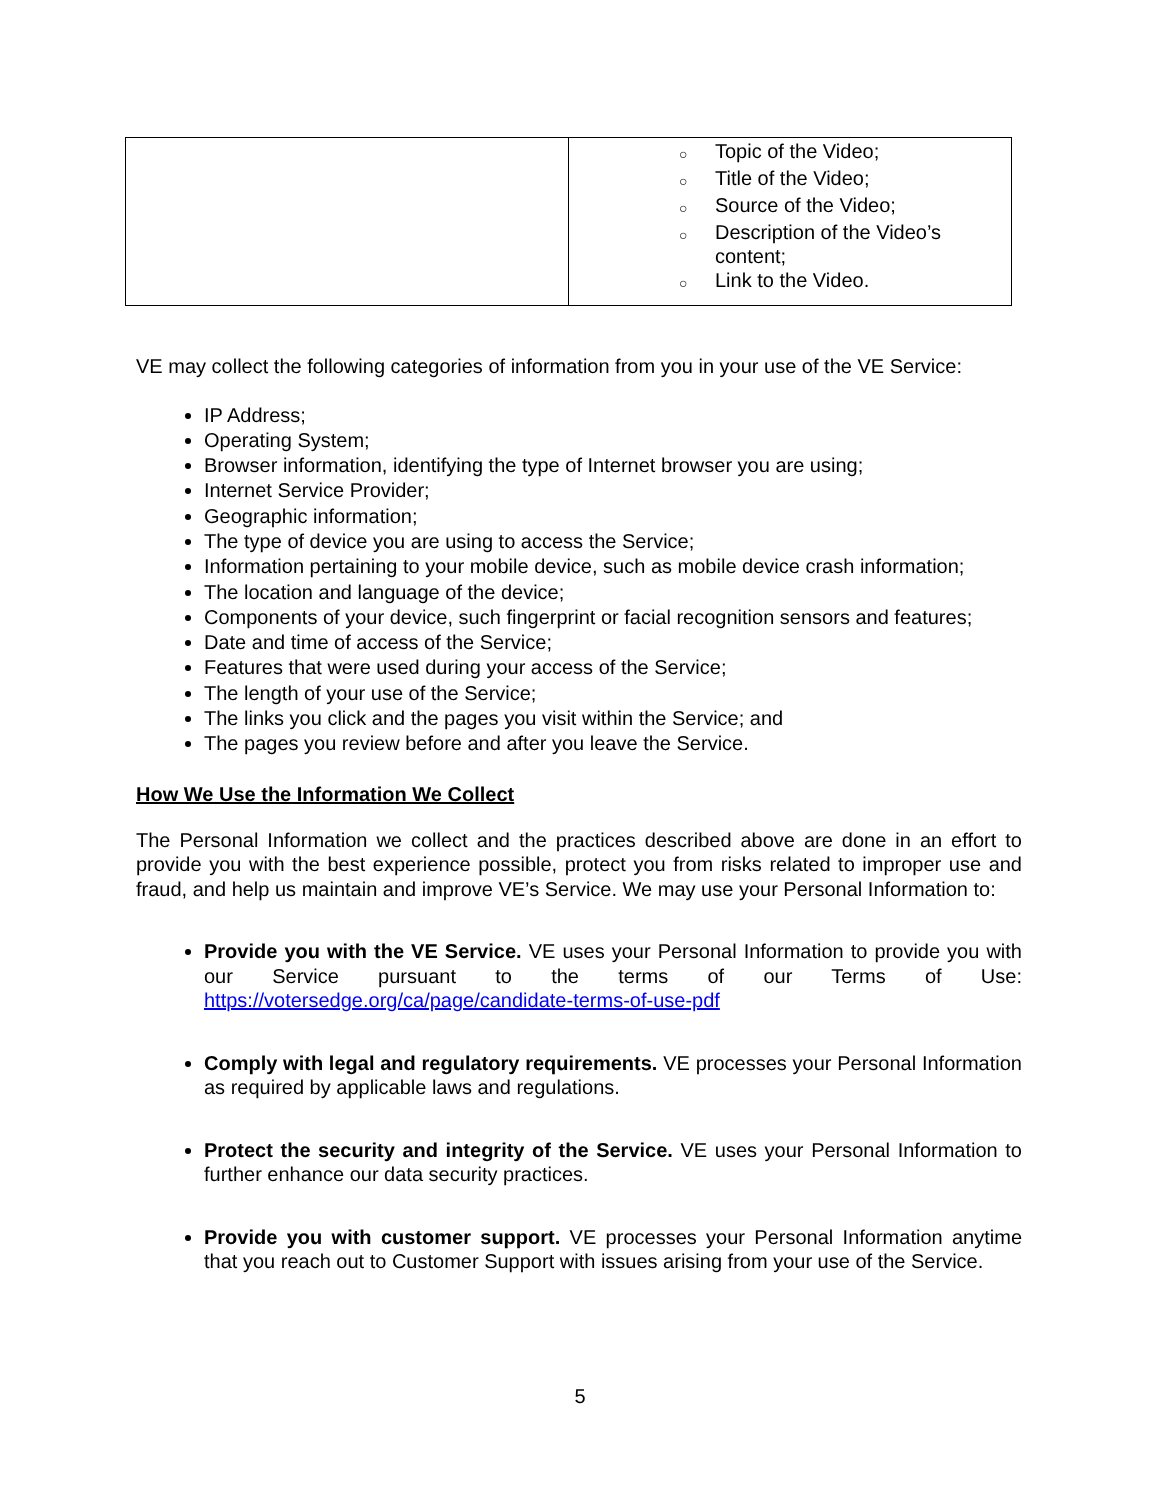| | ○ Topic of the Video; ○ Title of the Video; ○ Source of the Video; ○ Description of the Video’s content; ○ Link to the Video. |
VE may collect the following categories of information from you in your use of the VE Service:
IP Address;
Operating System;
Browser information, identifying the type of Internet browser you are using;
Internet Service Provider;
Geographic information;
The type of device you are using to access the Service;
Information pertaining to your mobile device, such as mobile device crash information;
The location and language of the device;
Components of your device, such fingerprint or facial recognition sensors and features;
Date and time of access of the Service;
Features that were used during your access of the Service;
The length of your use of the Service;
The links you click and the pages you visit within the Service; and
The pages you review before and after you leave the Service.
How We Use the Information We Collect
The Personal Information we collect and the practices described above are done in an effort to provide you with the best experience possible, protect you from risks related to improper use and fraud, and help us maintain and improve VE’s Service. We may use your Personal Information to:
Provide you with the VE Service. VE uses your Personal Information to provide you with our Service pursuant to the terms of our Terms of Use: https://votersedge.org/ca/page/candidate-terms-of-use-pdf
Comply with legal and regulatory requirements. VE processes your Personal Information as required by applicable laws and regulations.
Protect the security and integrity of the Service. VE uses your Personal Information to further enhance our data security practices.
Provide you with customer support. VE processes your Personal Information anytime that you reach out to Customer Support with issues arising from your use of the Service.
5